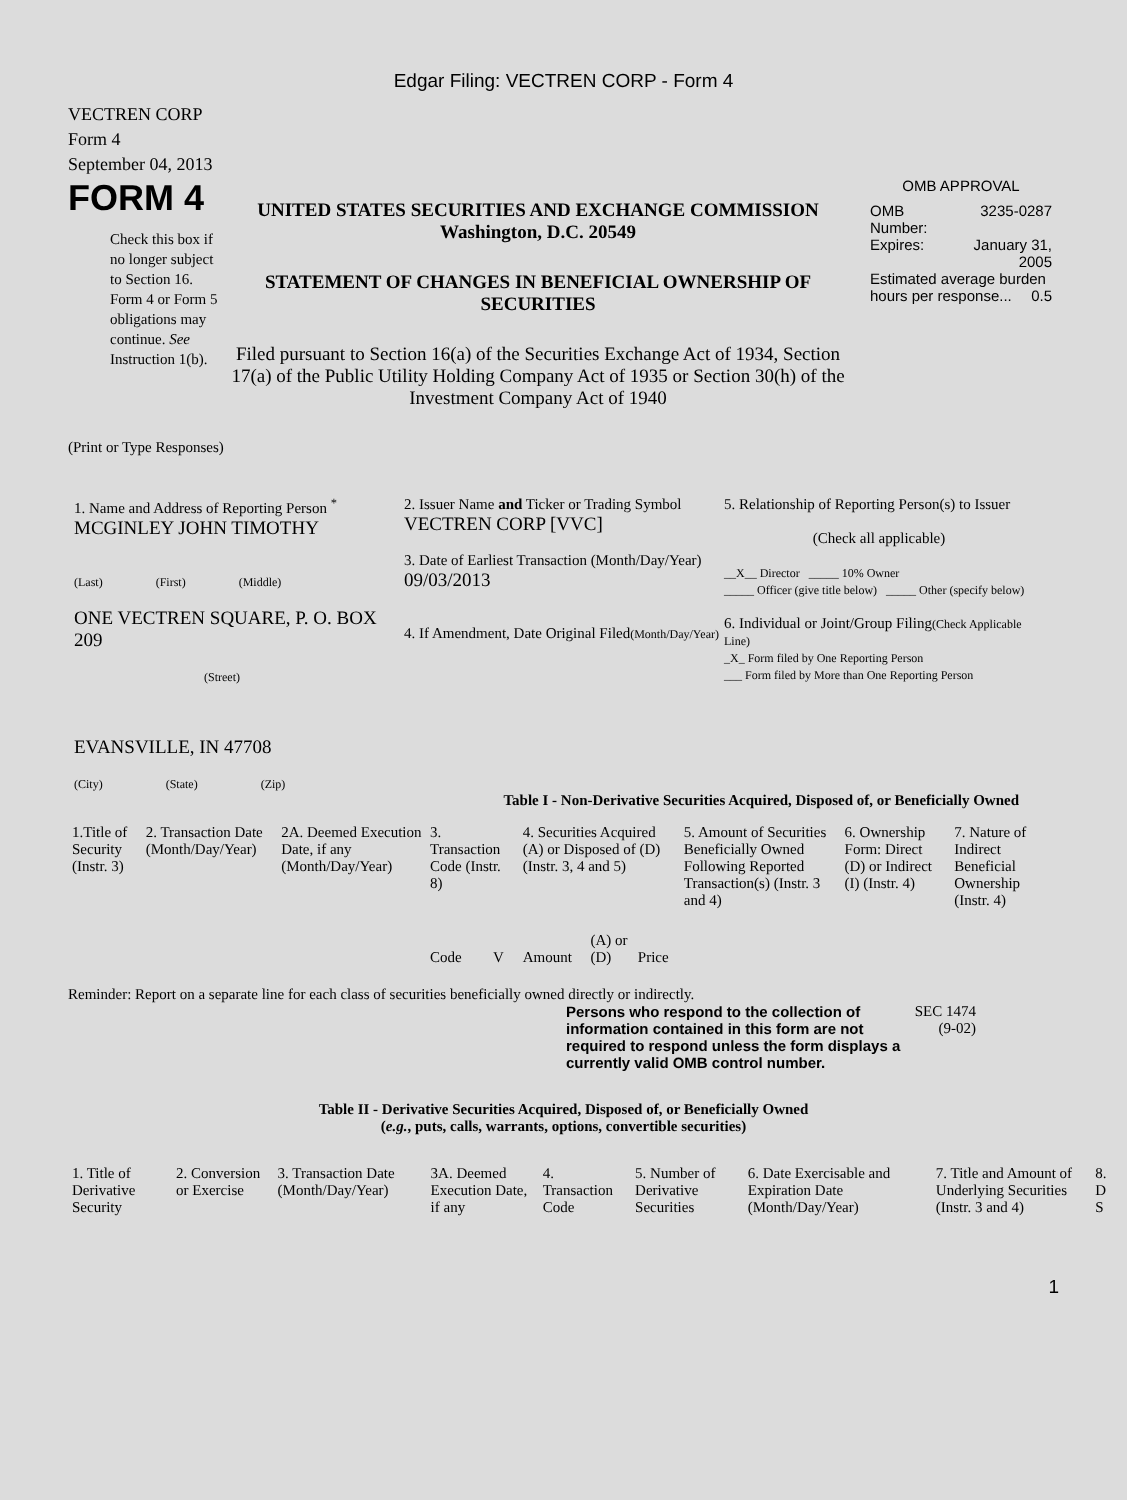Edgar Filing: VECTREN CORP - Form 4
VECTREN CORP
Form 4
September 04, 2013
FORM 4
Check this box if no longer subject to Section 16. Form 4 or Form 5 obligations may continue. See Instruction 1(b).
UNITED STATES SECURITIES AND EXCHANGE COMMISSION
Washington, D.C. 20549
STATEMENT OF CHANGES IN BENEFICIAL OWNERSHIP OF SECURITIES
Filed pursuant to Section 16(a) of the Securities Exchange Act of 1934, Section 17(a) of the Public Utility Holding Company Act of 1935 or Section 30(h) of the Investment Company Act of 1940
OMB APPROVAL
| OMB Number: | 3235-0287 |
| Expires: | January 31, 2005 |
| Estimated average burden hours per response... 0.5 | |
(Print or Type Responses)
1. Name and Address of Reporting Person <sup>*</sup>
MCGINLEY JOHN TIMOTHY
(Last) (First) (Middle)
ONE VECTREN SQUARE, P. O. BOX 209
(Street)
EVANSVILLE, IN 47708
(City) (State) (Zip)
2. Issuer Name and Ticker or Trading Symbol
VECTREN CORP [VVC]
3. Date of Earliest Transaction (Month/Day/Year)
09/03/2013
4. If Amendment, Date Original Filed(Month/Day/Year)
5. Relationship of Reporting Person(s) to Issuer
(Check all applicable)
__X__ Director _____ 10% Owner
_____ Officer (give title below) _____ Other (specify below)
6. Individual or Joint/Group Filing(Check Applicable Line)
_X_ Form filed by One Reporting Person
___ Form filed by More than One Reporting Person
Table I - Non-Derivative Securities Acquired, Disposed of, or Beneficially Owned
| 1.Title of Security (Instr. 3) | 2. Transaction Date (Month/Day/Year) | 2A. Deemed Execution Date, if any (Month/Day/Year) | 3. Transaction Code (Instr. 8) | | 4. Securities Acquired (A) or Disposed of (D) (Instr. 3, 4 and 5) | | | 5. Amount of Securities Beneficially Owned Following Reported Transaction(s) (Instr. 3 and 4) | 6. Ownership Form: Direct (D) or Indirect (I) (Instr. 4) | 7. Nature of Indirect Beneficial Ownership (Instr. 4) |
| --- | --- | --- | --- | --- | --- | --- | --- | --- | --- | --- |
| | | | Code | V | Amount | (A) or (D) | Price | | | |
Reminder: Report on a separate line for each class of securities beneficially owned directly or indirectly.
Persons who respond to the collection of information contained in this form are not required to respond unless the form displays a currently valid OMB control number.
SEC 1474 (9-02)
Table II - Derivative Securities Acquired, Disposed of, or Beneficially Owned
(e.g., puts, calls, warrants, options, convertible securities)
| 1. Title of Derivative Security | 2. Conversion or Exercise | 3. Transaction Date (Month/Day/Year) | 3A. Deemed Execution Date, if any | 4. Transaction Code | 5. Number of Derivative Securities | 6. Date Exercisable and Expiration Date (Month/Day/Year) | 7. Title and Amount of Underlying Securities (Instr. 3 and 4) | 8. D S |
| --- | --- | --- | --- | --- | --- | --- | --- | --- |
1